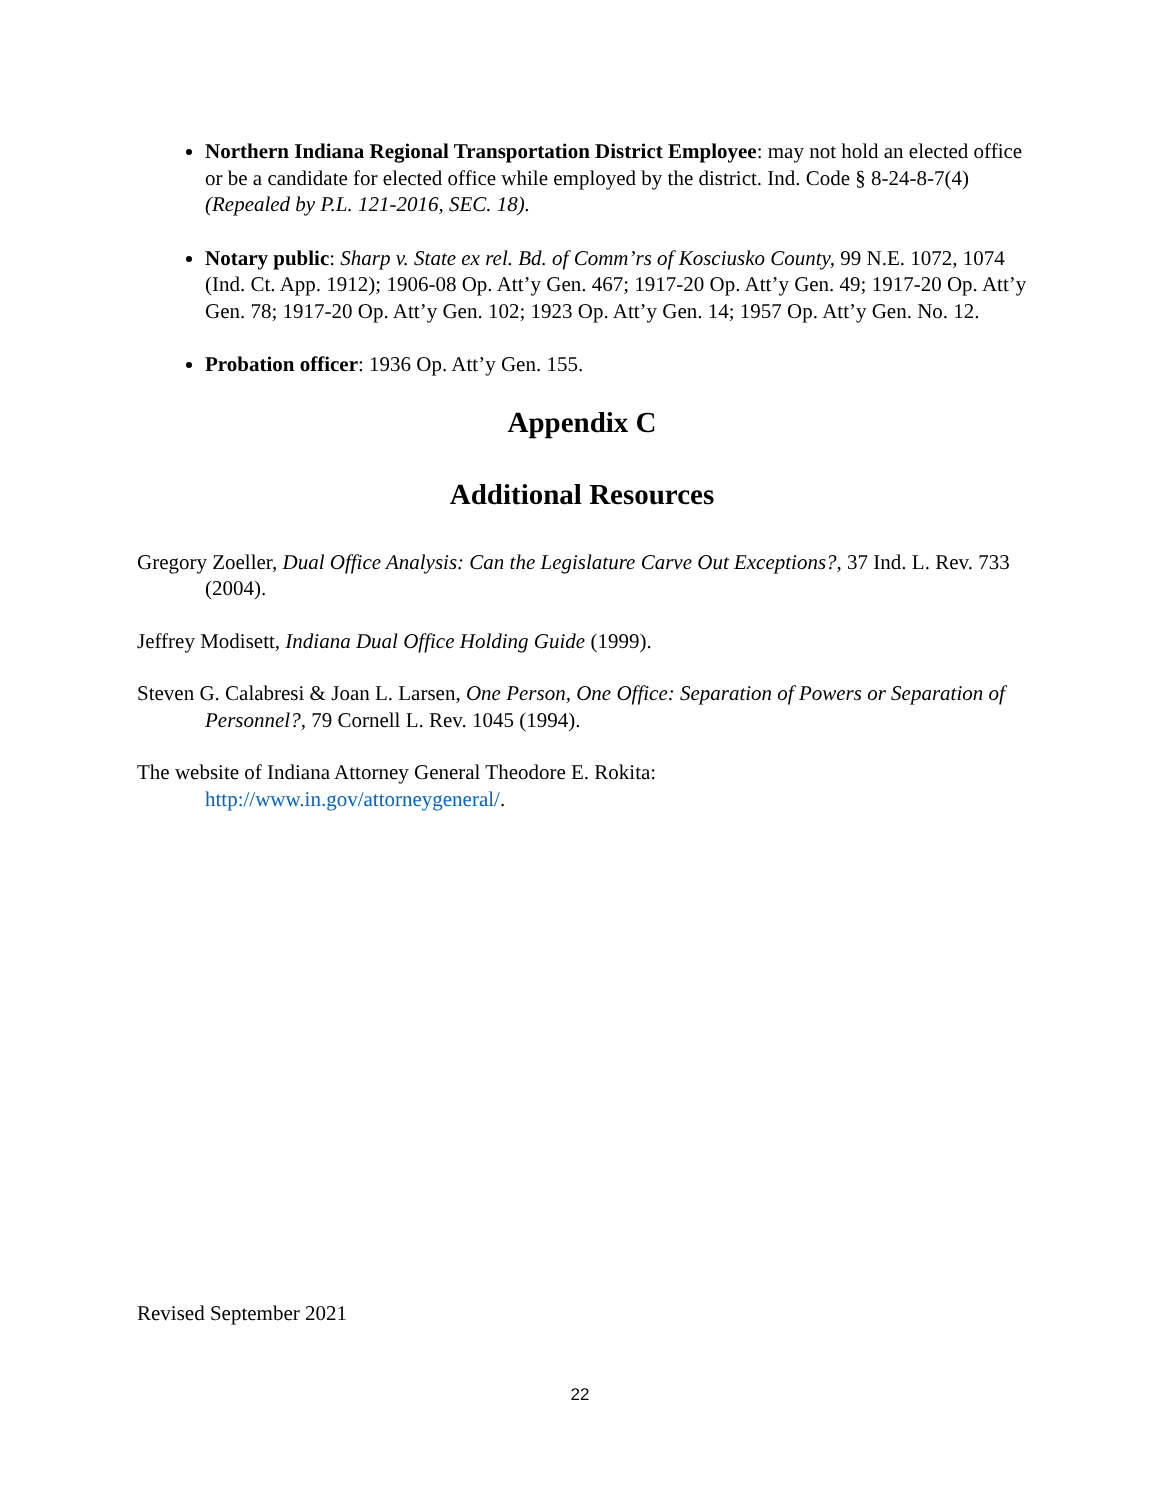Northern Indiana Regional Transportation District Employee: may not hold an elected office or be a candidate for elected office while employed by the district. Ind. Code § 8-24-8-7(4) (Repealed by P.L. 121-2016, SEC. 18).
Notary public: Sharp v. State ex rel. Bd. of Comm’rs of Kosciusko County, 99 N.E. 1072, 1074 (Ind. Ct. App. 1912); 1906-08 Op. Att’y Gen. 467; 1917-20 Op. Att’y Gen. 49; 1917-20 Op. Att’y Gen. 78; 1917-20 Op. Att’y Gen. 102; 1923 Op. Att’y Gen. 14; 1957 Op. Att’y Gen. No. 12.
Probation officer: 1936 Op. Att’y Gen. 155.
Appendix C
Additional Resources
Gregory Zoeller, Dual Office Analysis: Can the Legislature Carve Out Exceptions?, 37 Ind. L. Rev. 733 (2004).
Jeffrey Modisett, Indiana Dual Office Holding Guide (1999).
Steven G. Calabresi & Joan L. Larsen, One Person, One Office: Separation of Powers or Separation of Personnel?, 79 Cornell L. Rev. 1045 (1994).
The website of Indiana Attorney General Theodore E. Rokita:
http://www.in.gov/attorneygeneral/.
Revised September 2021
22